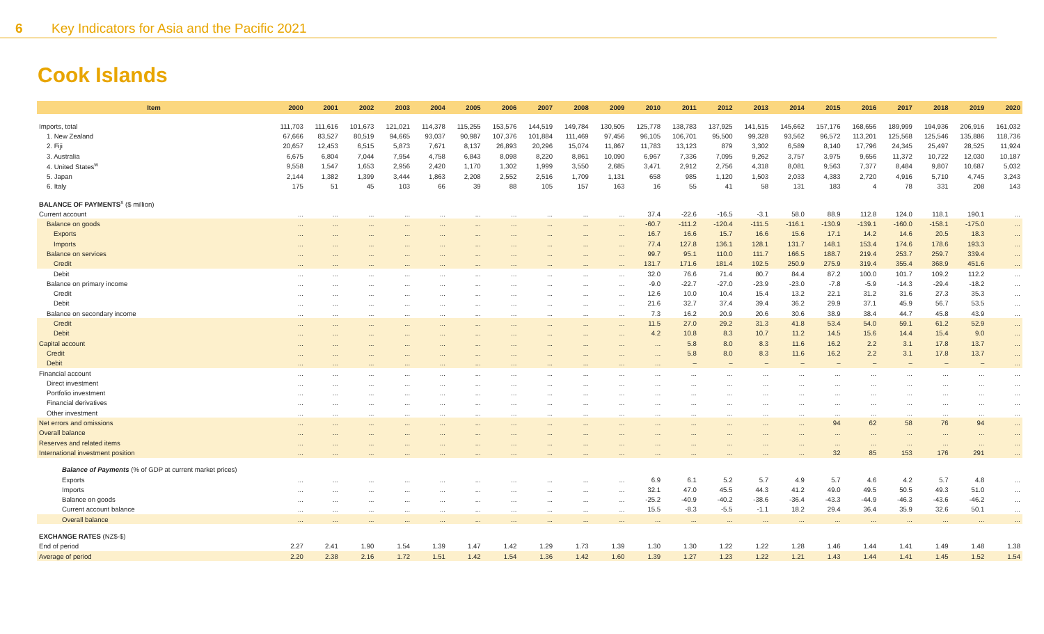6 Key Indicators for Asia and the Pacific 2021
Cook Islands
| Item | 2000 | 2001 | 2002 | 2003 | 2004 | 2005 | 2006 | 2007 | 2008 | 2009 | 2010 | 2011 | 2012 | 2013 | 2014 | 2015 | 2016 | 2017 | 2018 | 2019 | 2020 |
| --- | --- | --- | --- | --- | --- | --- | --- | --- | --- | --- | --- | --- | --- | --- | --- | --- | --- | --- | --- | --- | --- |
| Imports, total | 111,703 | 111,616 | 101,673 | 121,021 | 114,378 | 115,255 | 153,576 | 144,519 | 149,784 | 130,505 | 125,778 | 138,783 | 137,925 | 141,515 | 145,662 | 157,176 | 168,656 | 189,999 | 194,936 | 206,916 | 161,032 |
| 1. New Zealand | 67,666 | 83,527 | 80,519 | 94,665 | 93,037 | 90,987 | 107,376 | 101,884 | 111,469 | 97,456 | 96,105 | 106,701 | 95,500 | 99,328 | 93,562 | 96,572 | 113,201 | 125,568 | 125,546 | 135,886 | 118,736 |
| 2. Fiji | 20,657 | 12,453 | 6,515 | 5,873 | 7,671 | 8,137 | 26,893 | 20,296 | 15,074 | 11,867 | 11,783 | 13,123 | 879 | 3,302 | 6,589 | 8,140 | 17,796 | 24,345 | 25,497 | 28,525 | 11,924 |
| 3. Australia | 6,675 | 6,804 | 7,044 | 7,954 | 4,758 | 6,843 | 8,098 | 8,220 | 8,861 | 10,090 | 6,967 | 7,336 | 7,095 | 9,262 | 3,757 | 3,975 | 9,656 | 11,372 | 10,722 | 12,030 | 10,187 |
| 4. United States<sup>w</sup> | 9,558 | 1,547 | 1,653 | 2,956 | 2,420 | 1,170 | 1,302 | 1,999 | 3,550 | 2,685 | 3,471 | 2,912 | 2,756 | 4,318 | 8,081 | 9,563 | 7,377 | 8,484 | 9,807 | 10,687 | 5,032 |
| 5. Japan | 2,144 | 1,382 | 1,399 | 3,444 | 1,863 | 2,208 | 2,552 | 2,516 | 1,709 | 1,131 | 658 | 985 | 1,120 | 1,503 | 2,033 | 4,383 | 2,720 | 4,916 | 5,710 | 4,745 | 3,243 |
| 6. Italy | 175 | 51 | 45 | 103 | 66 | 39 | 88 | 105 | 157 | 163 | 16 | 55 | 41 | 58 | 131 | 183 | 4 | 78 | 331 | 208 | 143 |
| BALANCE OF PAYMENTS<sup>x</sup> ($ million) | | | | | | | | | | | | | | | | | | | | | |
| Current account | ... | ... | ... | ... | ... | ... | ... | ... | ... | ... | 37.4 | -22.6 | -16.5 | -3.1 | 58.0 | 88.9 | 112.8 | 124.0 | 118.1 | 190.1 | ... |
| Balance on goods | ... | ... | ... | ... | ... | ... | ... | ... | ... | ... | -60.7 | -111.2 | -120.4 | -111.5 | -116.1 | -130.9 | -139.1 | -160.0 | -158.1 | -175.0 | ... |
| Exports | ... | ... | ... | ... | ... | ... | ... | ... | ... | ... | 16.7 | 16.6 | 15.7 | 16.6 | 15.6 | 17.1 | 14.2 | 14.6 | 20.5 | 18.3 | ... |
| Imports | ... | ... | ... | ... | ... | ... | ... | ... | ... | ... | 77.4 | 127.8 | 136.1 | 128.1 | 131.7 | 148.1 | 153.4 | 174.6 | 178.6 | 193.3 | ... |
| Balance on services | ... | ... | ... | ... | ... | ... | ... | ... | ... | ... | 99.7 | 95.1 | 110.0 | 111.7 | 166.5 | 188.7 | 219.4 | 253.7 | 259.7 | 339.4 | ... |
| Credit | ... | ... | ... | ... | ... | ... | ... | ... | ... | ... | 131.7 | 171.6 | 181.4 | 192.5 | 250.9 | 275.9 | 319.4 | 355.4 | 368.9 | 451.6 | ... |
| Debit | ... | ... | ... | ... | ... | ... | ... | ... | ... | ... | 32.0 | 76.6 | 71.4 | 80.7 | 84.4 | 87.2 | 100.0 | 101.7 | 109.2 | 112.2 | ... |
| Balance on primary income | ... | ... | ... | ... | ... | ... | ... | ... | ... | ... | -9.0 | -22.7 | -27.0 | -23.9 | -23.0 | -7.8 | -5.9 | -14.3 | -29.4 | -18.2 | ... |
| Credit | ... | ... | ... | ... | ... | ... | ... | ... | ... | ... | 12.6 | 10.0 | 10.4 | 15.4 | 13.2 | 22.1 | 31.2 | 31.6 | 27.3 | 35.3 | ... |
| Debit | ... | ... | ... | ... | ... | ... | ... | ... | ... | ... | 21.6 | 32.7 | 37.4 | 39.4 | 36.2 | 29.9 | 37.1 | 45.9 | 56.7 | 53.5 | ... |
| Balance on secondary income | ... | ... | ... | ... | ... | ... | ... | ... | ... | ... | 7.3 | 16.2 | 20.9 | 20.6 | 30.6 | 38.9 | 38.4 | 44.7 | 45.8 | 43.9 | ... |
| Credit | ... | ... | ... | ... | ... | ... | ... | ... | ... | ... | 11.5 | 27.0 | 29.2 | 31.3 | 41.8 | 53.4 | 54.0 | 59.1 | 61.2 | 52.9 | ... |
| Debit | ... | ... | ... | ... | ... | ... | ... | ... | ... | ... | 4.2 | 10.8 | 8.3 | 10.7 | 11.2 | 14.5 | 15.6 | 14.4 | 15.4 | 9.0 | ... |
| Capital account | ... | ... | ... | ... | ... | ... | ... | ... | ... | ... | ... | 5.8 | 8.0 | 8.3 | 11.6 | 16.2 | 2.2 | 3.1 | 17.8 | 13.7 | ... |
| Credit | ... | ... | ... | ... | ... | ... | ... | ... | ... | ... | ... | 5.8 | 8.0 | 8.3 | 11.6 | 16.2 | 2.2 | 3.1 | 17.8 | 13.7 | ... |
| Debit | ... | ... | ... | ... | ... | ... | ... | ... | ... | ... | ... | – | – | – | – | – | – | – | – | – | ... |
| Financial account | ... | ... | ... | ... | ... | ... | ... | ... | ... | ... | ... | ... | ... | ... | ... | ... | ... | ... | ... | ... | ... |
| Direct investment | ... | ... | ... | ... | ... | ... | ... | ... | ... | ... | ... | ... | ... | ... | ... | ... | ... | ... | ... | ... | ... |
| Portfolio investment | ... | ... | ... | ... | ... | ... | ... | ... | ... | ... | ... | ... | ... | ... | ... | ... | ... | ... | ... | ... | ... |
| Financial derivatives | ... | ... | ... | ... | ... | ... | ... | ... | ... | ... | ... | ... | ... | ... | ... | ... | ... | ... | ... | ... | ... |
| Other investment | ... | ... | ... | ... | ... | ... | ... | ... | ... | ... | ... | ... | ... | ... | ... | ... | ... | ... | ... | ... | ... |
| Net errors and omissions | ... | ... | ... | ... | ... | ... | ... | ... | ... | ... | ... | ... | ... | ... | ... | 94 | 62 | 58 | 76 | 94 | ... |
| Overall balance | ... | ... | ... | ... | ... | ... | ... | ... | ... | ... | ... | ... | ... | ... | ... | ... | ... | ... | ... | ... | ... |
| Reserves and related items | ... | ... | ... | ... | ... | ... | ... | ... | ... | ... | ... | ... | ... | ... | ... | ... | ... | ... | ... | ... | ... |
| International investment position | ... | ... | ... | ... | ... | ... | ... | ... | ... | ... | ... | ... | ... | ... | ... | 32 | 85 | 153 | 176 | 291 | ... |
| Balance of Payments (% of GDP at current market prices) | | | | | | | | | | | | | | | | | | | | | |
| Exports | ... | ... | ... | ... | ... | ... | ... | ... | ... | ... | 6.9 | 6.1 | 5.2 | 5.7 | 4.9 | 5.7 | 4.6 | 4.2 | 5.7 | 4.8 | ... |
| Imports | ... | ... | ... | ... | ... | ... | ... | ... | ... | ... | 32.1 | 47.0 | 45.5 | 44.3 | 41.2 | 49.0 | 49.5 | 50.5 | 49.3 | 51.0 | ... |
| Balance on goods | ... | ... | ... | ... | ... | ... | ... | ... | ... | ... | -25.2 | -40.9 | -40.2 | -38.6 | -36.4 | -43.3 | -44.9 | -46.3 | -43.6 | -46.2 | ... |
| Current account balance | ... | ... | ... | ... | ... | ... | ... | ... | ... | ... | 15.5 | -8.3 | -5.5 | -1.1 | 18.2 | 29.4 | 36.4 | 35.9 | 32.6 | 50.1 | ... |
| Overall balance | ... | ... | ... | ... | ... | ... | ... | ... | ... | ... | ... | ... | ... | ... | ... | ... | ... | ... | ... | ... | ... |
| EXCHANGE RATES (NZ$-$) | | | | | | | | | | | | | | | | | | | | | |
| End of period | 2.27 | 2.41 | 1.90 | 1.54 | 1.39 | 1.47 | 1.42 | 1.29 | 1.73 | 1.39 | 1.30 | 1.30 | 1.22 | 1.22 | 1.28 | 1.46 | 1.44 | 1.41 | 1.49 | 1.48 | 1.38 |
| Average of period | 2.20 | 2.38 | 2.16 | 1.72 | 1.51 | 1.42 | 1.54 | 1.36 | 1.42 | 1.60 | 1.39 | 1.27 | 1.23 | 1.22 | 1.21 | 1.43 | 1.44 | 1.41 | 1.45 | 1.52 | 1.54 |